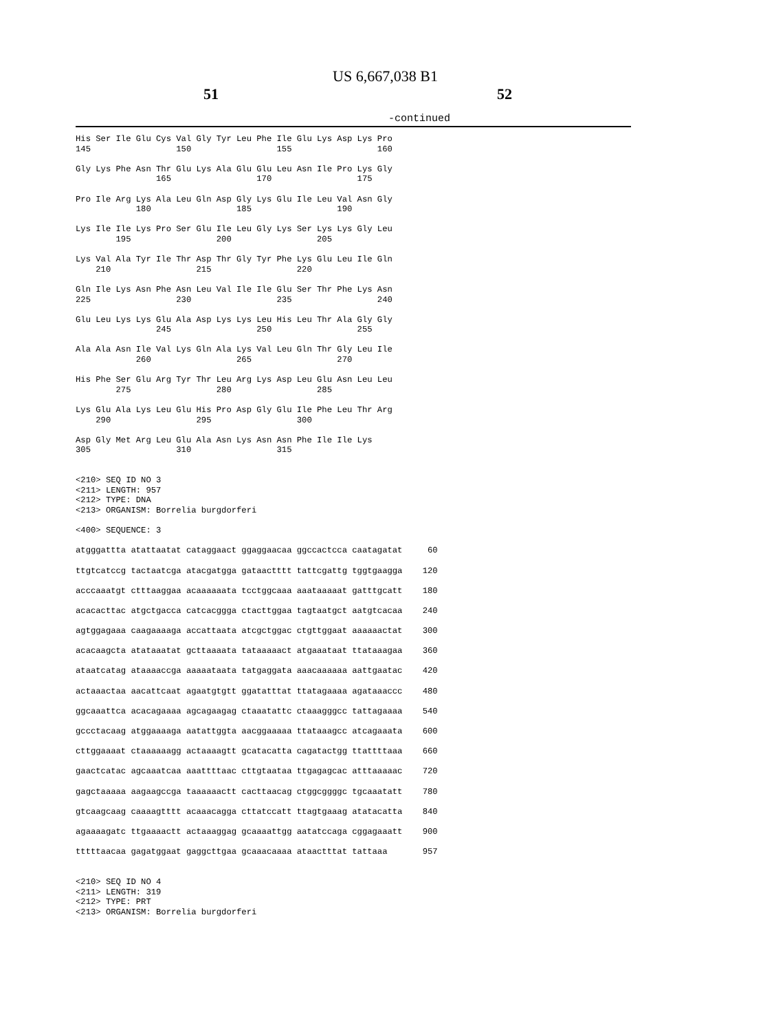US 6,667,038 B1
51 52
-continued
His Ser Ile Glu Cys Val Gly Tyr Leu Phe Ile Glu Lys Asp Lys Pro
145                 150                 155                 160

Gly Lys Phe Asn Thr Glu Lys Ala Glu Glu Leu Asn Ile Pro Lys Gly
                165                 170                 175

Pro Ile Arg Lys Ala Leu Gln Asp Gly Lys Glu Ile Leu Val Asn Gly
            180                 185                 190

Lys Ile Ile Lys Pro Ser Glu Ile Leu Gly Lys Ser Lys Lys Gly Leu
        195                 200                 205

Lys Val Ala Tyr Ile Thr Asp Thr Gly Tyr Phe Lys Glu Leu Ile Gln
    210                 215                 220

Gln Ile Lys Asn Phe Asn Leu Val Ile Ile Glu Ser Thr Phe Lys Asn
225                 230                 235                 240

Glu Leu Lys Lys Glu Ala Asp Lys Lys Leu His Leu Thr Ala Gly Gly
                245                 250                 255

Ala Ala Asn Ile Val Lys Gln Ala Lys Val Leu Gln Thr Gly Leu Ile
            260                 265                 270

His Phe Ser Glu Arg Tyr Thr Leu Arg Lys Asp Leu Glu Asn Leu Leu
        275                 280                 285

Lys Glu Ala Lys Leu Glu His Pro Asp Gly Glu Ile Phe Leu Thr Arg
    290                 295                 300

Asp Gly Met Arg Leu Glu Ala Asn Lys Asn Asn Phe Ile Ile Lys
305                 310                 315


<210> SEQ ID NO 3
<211> LENGTH: 957
<212> TYPE: DNA
<213> ORGANISM: Borrelia burgdorferi

<400> SEQUENCE: 3

atgggattta atattaatat cataggaact ggaggaacaa ggccactcca caatagatat     60

ttgtcatccg tactaatcga atacgatgga gataactttt tattcgattg tggtgaagga    120

acccaaatgt ctttaaggaa acaaaaaata tcctggcaaa aaataaaaat gatttgcatt    180

acacacttac atgctgacca catcacggga ctacttggaa tagtaatgct aatgtcacaa    240

agtggagaaa caagaaaaga accattaata atcgctggac ctgttggaat aaaaaactat    300

acacaagcta atataaatat gcttaaaata tataaaaact atgaaataat ttataaagaa    360

ataatcatag ataaaaccga aaaaataata tatgaggata aaacaaaaaa aattgaatac    420

actaaactaa aacattcaat agaatgtgtt ggatatttat ttatagaaaa agataaaccc    480

ggcaaattca acacagaaaa agcagaagag ctaaatattc ctaaagggcc tattagaaaa    540

gccctacaag atggaaaaga aatattggta aacggaaaaa ttataaagcc atcagaaata    600

cttggaaaat ctaaaaaagg actaaaagtt gcatacatta cagatactgg ttattttaaa    660

gaactcatac agcaaatcaa aaattttaac cttgtaataa ttgagagcac atttaaaaac    720

gagctaaaaa aagaagccga taaaaaactt cacttaacag ctggcggggc tgcaaatatt    780

gtcaagcaag caaaagtttt acaaacagga cttatccatt ttagtgaaag atatacatta    840

agaaaagatc ttgaaaactt actaaaggag gcaaaattgg aatatccaga cggagaaatt    900

tttttaacaa gagatggaat gaggcttgaa gcaaacaaaa ataactttat tattaaa       957


<210> SEQ ID NO 4
<211> LENGTH: 319
<212> TYPE: PRT
<213> ORGANISM: Borrelia burgdorferi